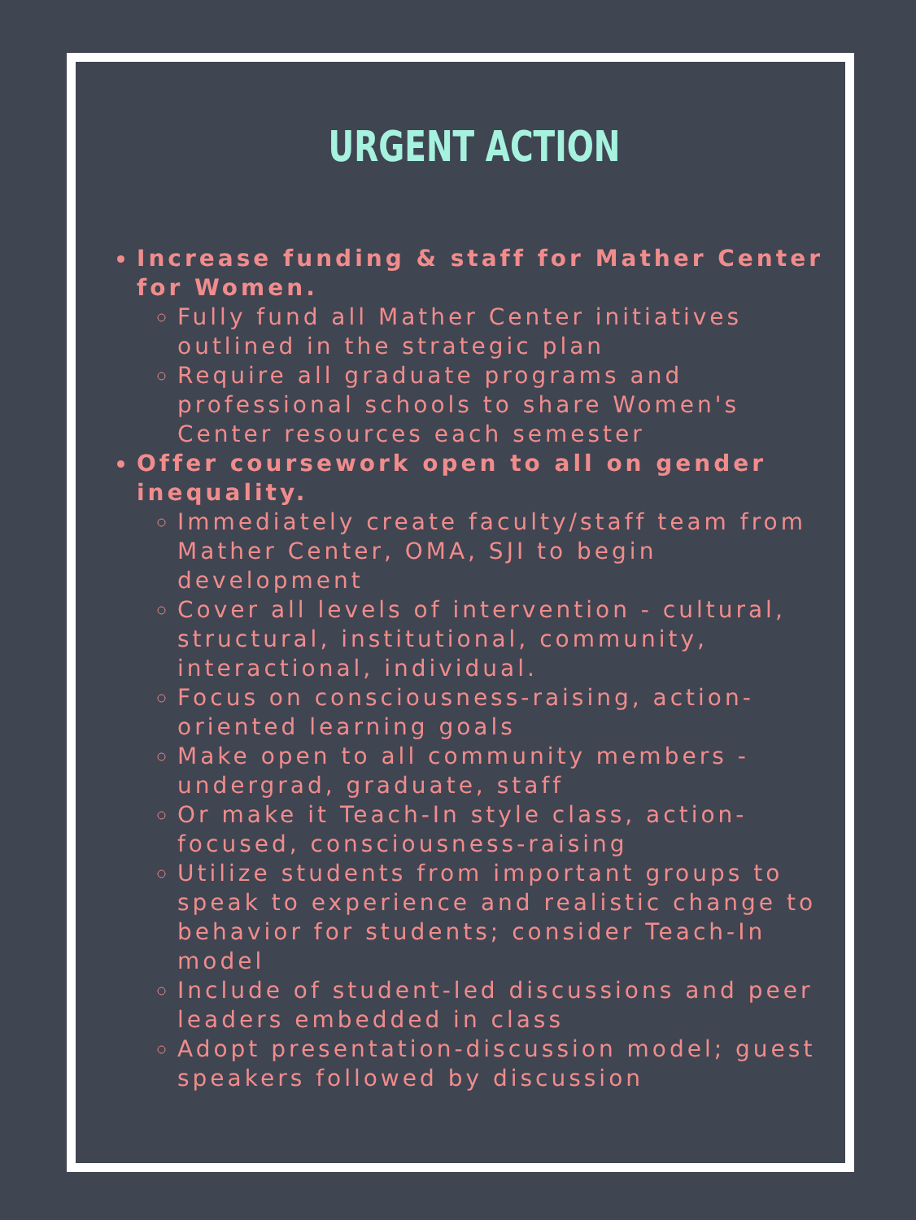URGENT ACTION
Increase funding & staff for Mather Center for Women.
Fully fund all Mather Center initiatives outlined in the strategic plan
Require all graduate programs and professional schools to share Women's Center resources each semester
Offer coursework open to all on gender inequality.
Immediately create faculty/staff team from Mather Center, OMA, SJI to begin development
Cover all levels of intervention - cultural, structural, institutional, community, interactional, individual.
Focus on consciousness-raising, action-oriented learning goals
Make open to all community members - undergrad, graduate, staff
Or make it Teach-In style class, action-focused, consciousness-raising
Utilize students from important groups to speak to experience and realistic change to behavior for students; consider Teach-In model
Include of student-led discussions and peer leaders embedded in class
Adopt presentation-discussion model; guest speakers followed by discussion